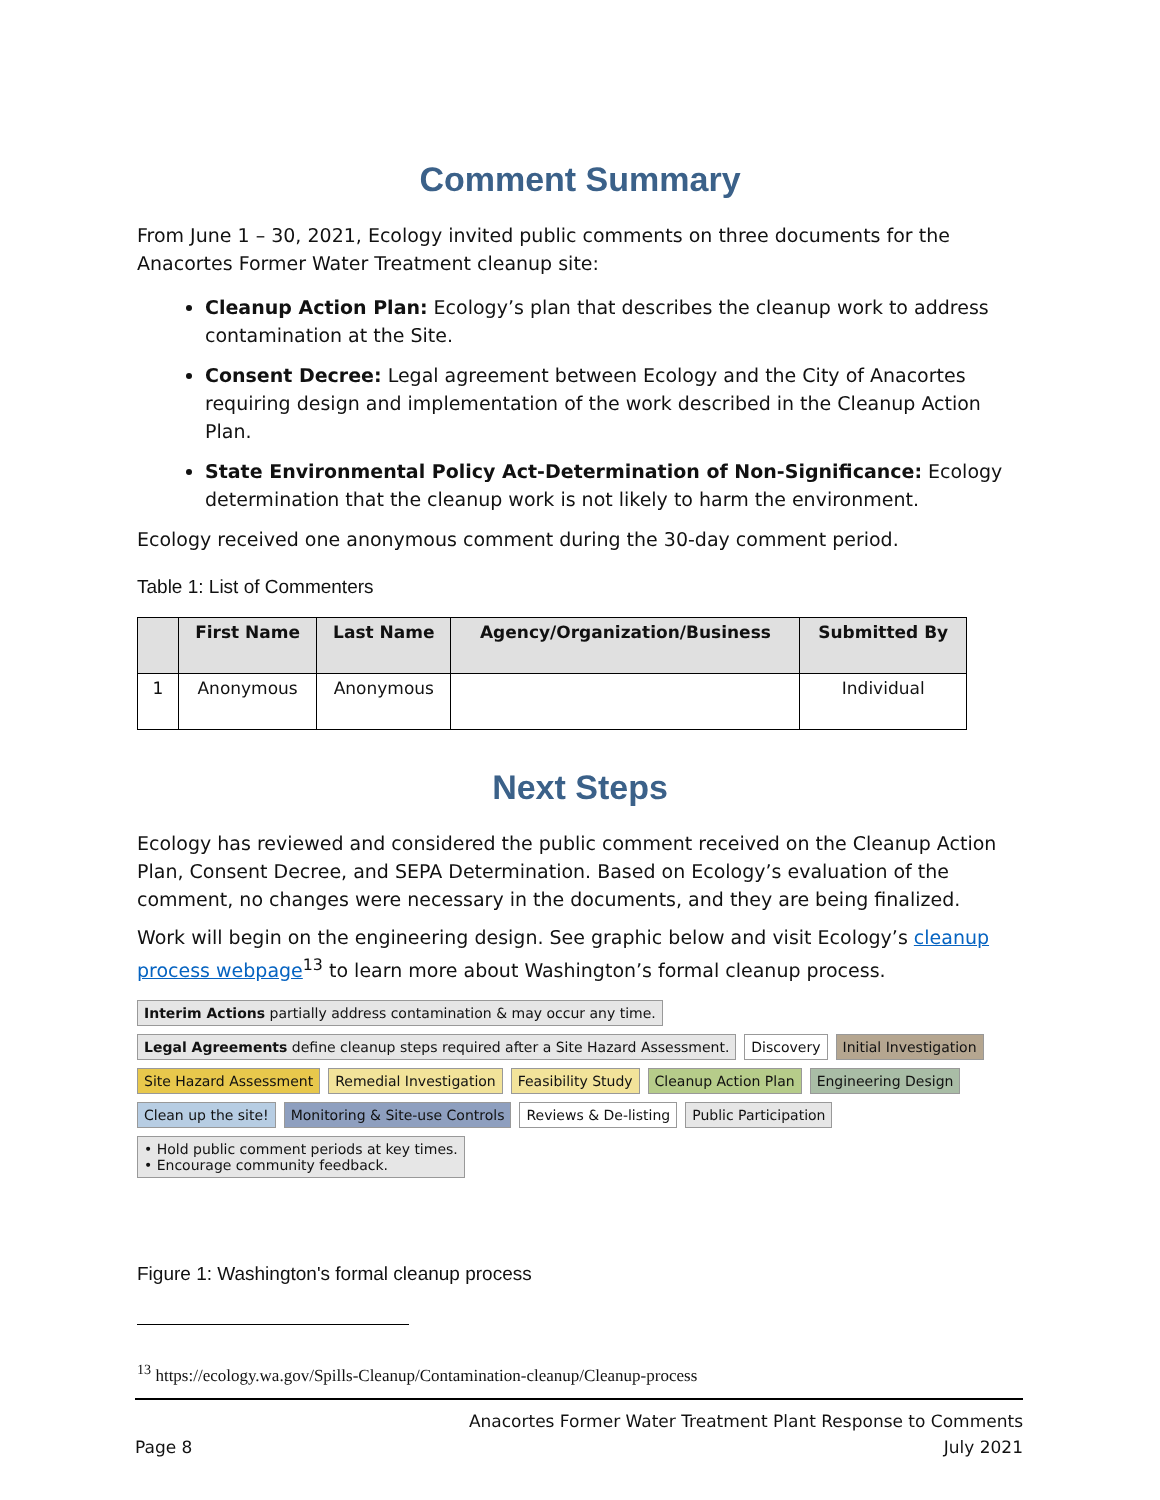Comment Summary
From June 1 – 30, 2021, Ecology invited public comments on three documents for the Anacortes Former Water Treatment cleanup site:
Cleanup Action Plan: Ecology’s plan that describes the cleanup work to address contamination at the Site.
Consent Decree: Legal agreement between Ecology and the City of Anacortes requiring design and implementation of the work described in the Cleanup Action Plan.
State Environmental Policy Act-Determination of Non-Significance: Ecology determination that the cleanup work is not likely to harm the environment.
Ecology received one anonymous comment during the 30-day comment period.
Table 1: List of Commenters
| | First Name | Last Name | Agency/Organization/Business | Submitted By |
| --- | --- | --- | --- | --- |
| 1 | Anonymous | Anonymous | | Individual |
Next Steps
Ecology has reviewed and considered the public comment received on the Cleanup Action Plan, Consent Decree, and SEPA Determination. Based on Ecology’s evaluation of the comment, no changes were necessary in the documents, and they are being finalized.
Work will begin on the engineering design. See graphic below and visit Ecology’s cleanup process webpage<sup>13</sup> to learn more about Washington’s formal cleanup process.
Interim Actions partially address contamination & may occur any time.
Legal Agreements define cleanup steps required after a Site Hazard Assessment.
Discovery
Initial Investigation
Site Hazard Assessment
Remedial Investigation
Feasibility Study
Cleanup Action Plan
Engineering Design
Clean up the site!
Monitoring & Site-use Controls
Reviews & De-listing
Public Participation
• Hold public comment periods at key times.
• Encourage community feedback.
Figure 1: Washington's formal cleanup process
<sup>13</sup> https://ecology.wa.gov/Spills-Cleanup/Contamination-cleanup/Cleanup-process
Anacortes Former Water Treatment Plant Response to Comments
Page 8 July 2021